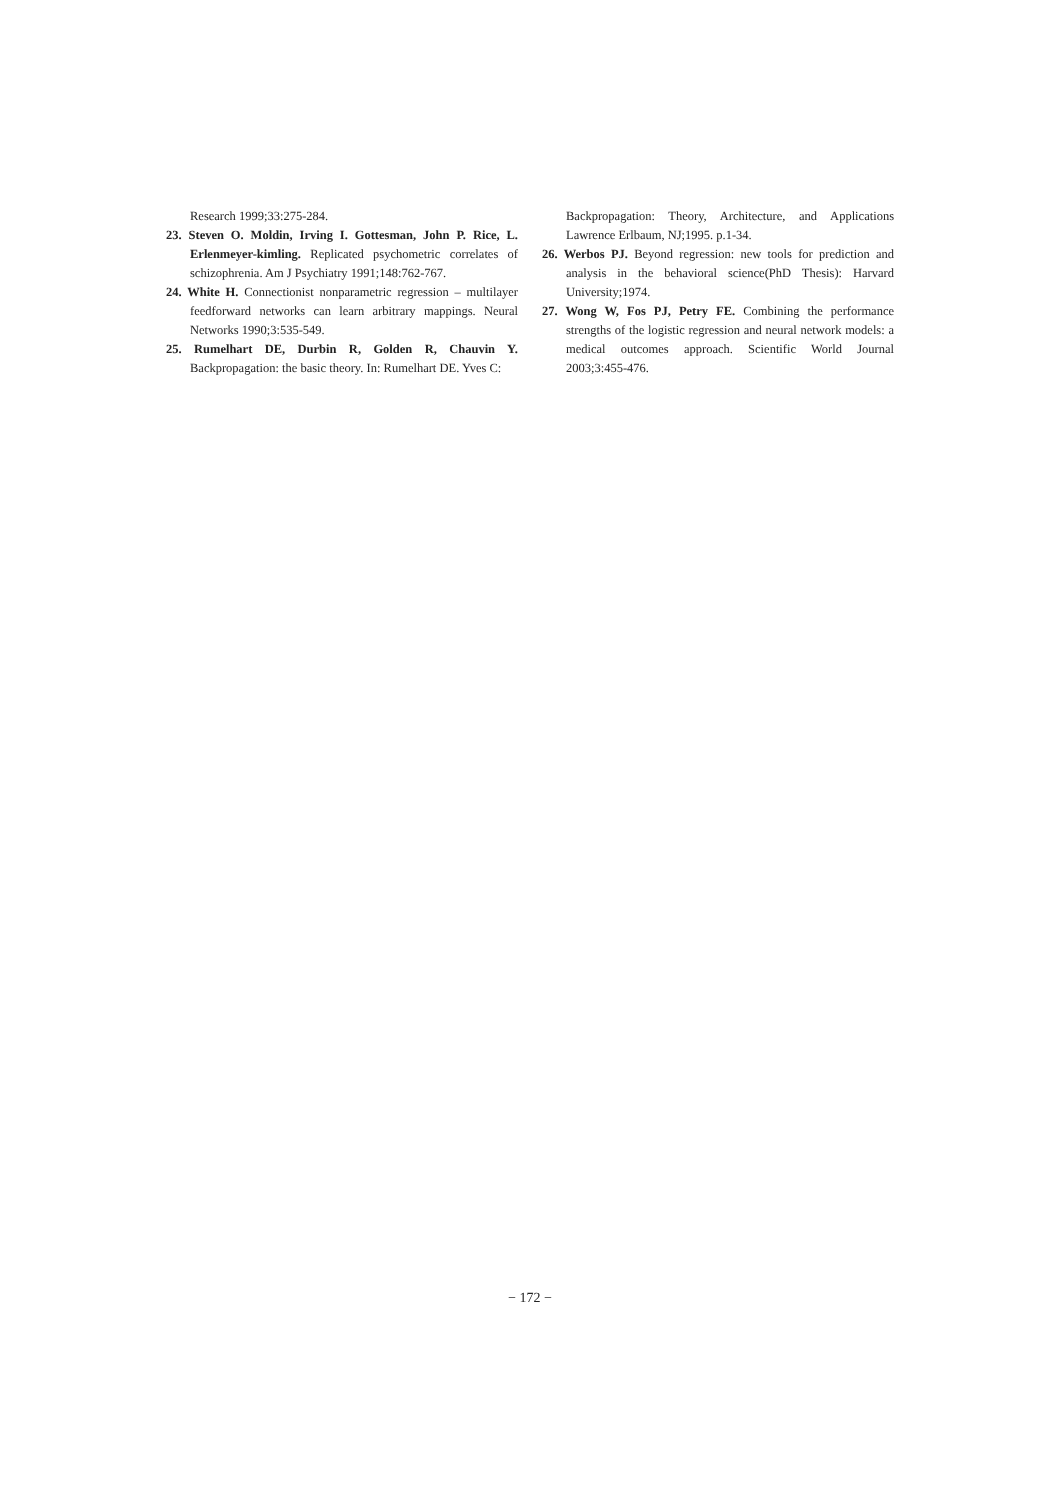Research 1999;33:275-284.
23. Steven O. Moldin, Irving I. Gottesman, John P. Rice, L. Erlenmeyer-kimling. Replicated psychometric correlates of schizophrenia. Am J Psychiatry 1991;148:762-767.
24. White H. Connectionist nonparametric regression – multilayer feedforward networks can learn arbitrary mappings. Neural Networks 1990;3:535-549.
25. Rumelhart DE, Durbin R, Golden R, Chauvin Y. Backpropagation: the basic theory. In: Rumelhart DE. Yves C:
Backpropagation: Theory, Architecture, and Applications Lawrence Erlbaum, NJ;1995. p.1-34.
26. Werbos PJ. Beyond regression: new tools for prediction and analysis in the behavioral science(PhD Thesis): Harvard University;1974.
27. Wong W, Fos PJ, Petry FE. Combining the performance strengths of the logistic regression and neural network models: a medical outcomes approach. Scientific World Journal 2003;3:455-476.
− 172 −